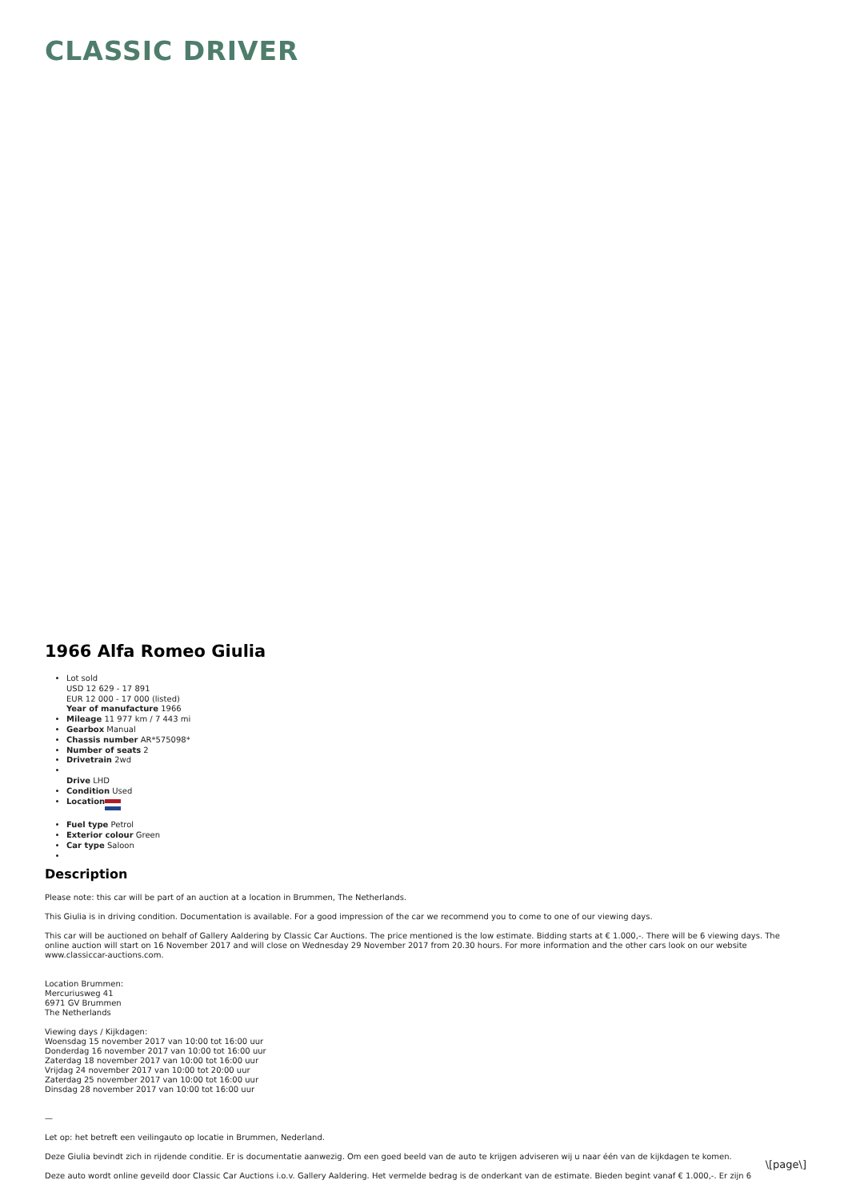CLASSIC DRIVER
1966 Alfa Romeo Giulia
Lot sold
USD 12 629 - 17 891
EUR 12 000 - 17 000 (listed)
Year of manufacture 1966
Mileage 11 977 km / 7 443 mi
Gearbox Manual
Chassis number AR*575098*
Number of seats 2
Drivetrain 2wd
Drive LHD
Condition Used
Location
Fuel type Petrol
Exterior colour Green
Car type Saloon
Description
Please note: this car will be part of an auction at a location in Brummen, The Netherlands.
This Giulia is in driving condition. Documentation is available. For a good impression of the car we recommend you to come to one of our viewing days.
This car will be auctioned on behalf of Gallery Aaldering by Classic Car Auctions. The price mentioned is the low estimate. Bidding starts at € 1.000,-. There will be 6 viewing days. The online auction will start on 16 November 2017 and will close on Wednesday 29 November 2017 from 20.30 hours. For more information and the other cars look on our website www.classiccar-auctions.com.
Location Brummen:
Mercuriusweg 41
6971 GV Brummen
The Netherlands
Viewing days / Kijkdagen:
Woensdag 15 november 2017 van 10:00 tot 16:00 uur
Donderdag 16 november 2017 van 10:00 tot 16:00 uur
Zaterdag 18 november 2017 van 10:00 tot 16:00 uur
Vrijdag 24 november 2017 van 10:00 tot 20:00 uur
Zaterdag 25 november 2017 van 10:00 tot 16:00 uur
Dinsdag 28 november 2017 van 10:00 tot 16:00 uur
—
Let op: het betreft een veilingauto op locatie in Brummen, Nederland.
Deze Giulia bevindt zich in rijdende conditie. Er is documentatie aanwezig. Om een goed beeld van de auto te krijgen adviseren wij u naar één van de kijkdagen te komen.
Deze auto wordt online geveild door Classic Car Auctions i.o.v. Gallery Aaldering. Het vermelde bedrag is de onderkant van de estimate. Bieden begint vanaf € 1.000,-. Er zijn 6
\[page\]